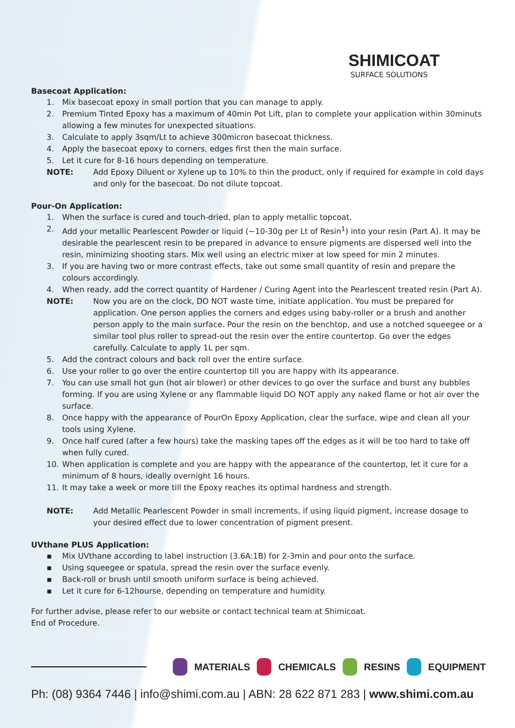SHIMICOAT
SURFACE SOLUTIONS
Basecoat Application:
1. Mix basecoat epoxy in small portion that you can manage to apply.
2. Premium Tinted Epoxy has a maximum of 40min Pot Lift, plan to complete your application within 30minuts allowing a few minutes for unexpected situations.
3. Calculate to apply 3sqm/Lt to achieve 300micron basecoat thickness.
4. Apply the basecoat epoxy to corners, edges first then the main surface.
5. Let it cure for 8-16 hours depending on temperature.
NOTE: Add Epoxy Diluent or Xylene up to 10% to thin the product, only if required for example in cold days and only for the basecoat. Do not dilute topcoat.
Pour-On Application:
1. When the surface is cured and touch-dried, plan to apply metallic topcoat.
2. Add your metallic Pearlescent Powder or liquid (~10-30g per Lt of Resin<sup>1</sup>) into your resin (Part A). It may be desirable the pearlescent resin to be prepared in advance to ensure pigments are dispersed well into the resin, minimizing shooting stars. Mix well using an electric mixer at low speed for min 2 minutes.
3. If you are having two or more contrast effects, take out some small quantity of resin and prepare the colours accordingly.
4. When ready, add the correct quantity of Hardener / Curing Agent into the Pearlescent treated resin (Part A).
NOTE: Now you are on the clock, DO NOT waste time, initiate application. You must be prepared for application. One person applies the corners and edges using baby-roller or a brush and another person apply to the main surface. Pour the resin on the benchtop, and use a notched squeegee or a similar tool plus roller to spread-out the resin over the entire countertop. Go over the edges carefully. Calculate to apply 1L per sqm.
5. Add the contract colours and back roll over the entire surface.
6. Use your roller to go over the entire countertop till you are happy with its appearance.
7. You can use small hot gun (hot air blower) or other devices to go over the surface and burst any bubbles forming. If you are using Xylene or any flammable liquid DO NOT apply any naked flame or hot air over the surface.
8. Once happy with the appearance of PourOn Epoxy Application, clear the surface, wipe and clean all your tools using Xylene.
9. Once half cured (after a few hours) take the masking tapes off the edges as it will be too hard to take off when fully cured.
10. When application is complete and you are happy with the appearance of the countertop, let it cure for a minimum of 8 hours, ideally overnight 16 hours.
11. It may take a week or more till the Epoxy reaches its optimal hardness and strength.
NOTE: Add Metallic Pearlescent Powder in small increments, if using liquid pigment, increase dosage to your desired effect due to lower concentration of pigment present.
UVthane PLUS Application:
▪ Mix UVthane according to label instruction (3.6A:1B) for 2-3min and pour onto the surface.
▪ Using squeegee or spatula, spread the resin over the surface evenly.
▪ Back-roll or brush until smooth uniform surface is being achieved.
▪ Let it cure for 6-12hourse, depending on temperature and humidity.
For further advise, please refer to our website or contact technical team at Shimicoat.
End of Procedure.
MATERIALS CHEMICALS RESINS EQUIPMENT
Ph: (08) 9364 7446 | info@shimi.com.au | ABN: 28 622 871 283 | www.shimi.com.au